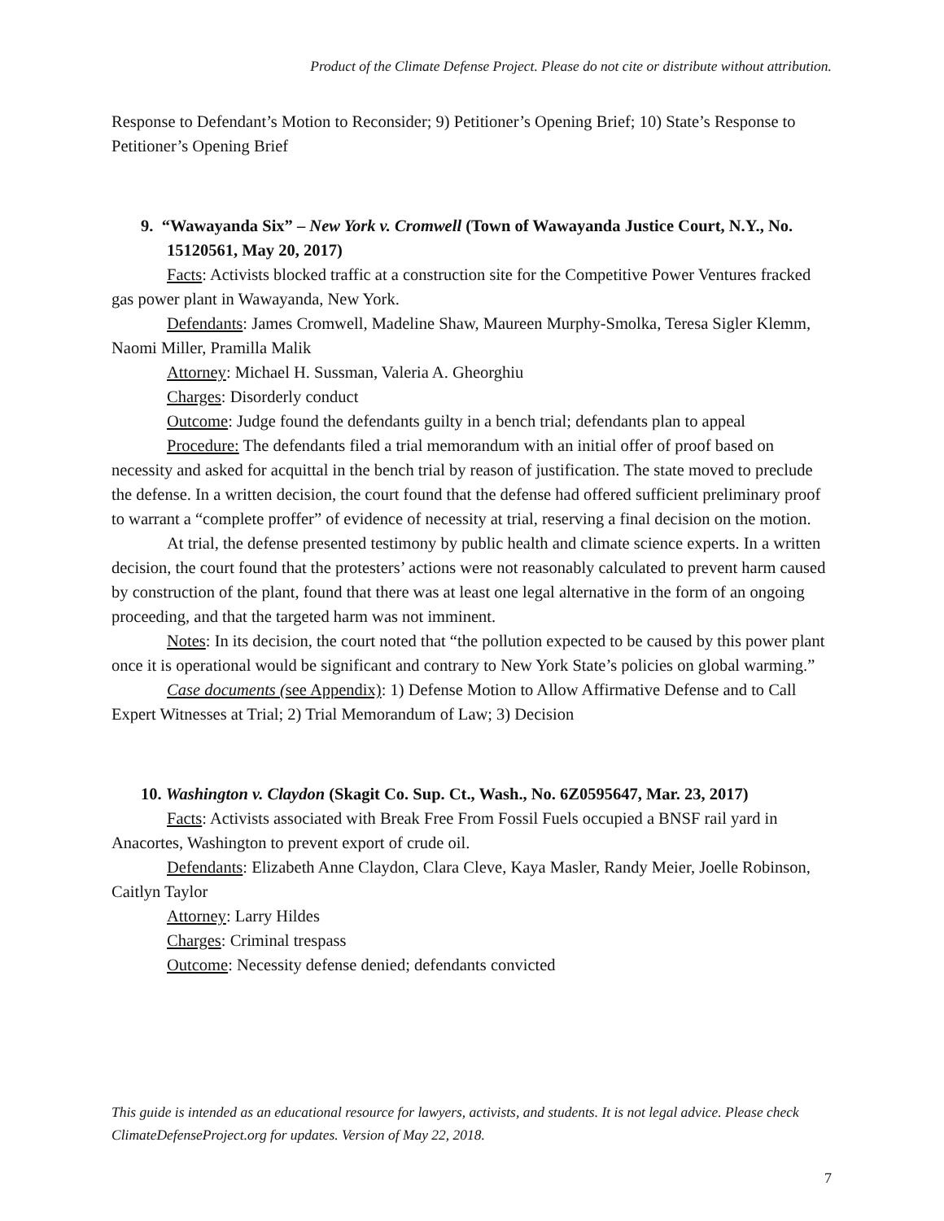Product of the Climate Defense Project. Please do not cite or distribute without attribution.
Response to Defendant’s Motion to Reconsider; 9) Petitioner’s Opening Brief; 10) State’s Response to Petitioner’s Opening Brief
9. “Wawayanda Six” – New York v. Cromwell (Town of Wawayanda Justice Court, N.Y., No. 15120561, May 20, 2017)
Facts: Activists blocked traffic at a construction site for the Competitive Power Ventures fracked gas power plant in Wawayanda, New York.
Defendants: James Cromwell, Madeline Shaw, Maureen Murphy-Smolka, Teresa Sigler Klemm, Naomi Miller, Pramilla Malik
Attorney: Michael H. Sussman, Valeria A. Gheorghiu
Charges: Disorderly conduct
Outcome: Judge found the defendants guilty in a bench trial; defendants plan to appeal
Procedure: The defendants filed a trial memorandum with an initial offer of proof based on necessity and asked for acquittal in the bench trial by reason of justification. The state moved to preclude the defense. In a written decision, the court found that the defense had offered sufficient preliminary proof to warrant a “complete proffer” of evidence of necessity at trial, reserving a final decision on the motion.
At trial, the defense presented testimony by public health and climate science experts. In a written decision, the court found that the protesters’ actions were not reasonably calculated to prevent harm caused by construction of the plant, found that there was at least one legal alternative in the form of an ongoing proceeding, and that the targeted harm was not imminent.
Notes: In its decision, the court noted that “the pollution expected to be caused by this power plant once it is operational would be significant and contrary to New York State’s policies on global warming.”
Case documents (see Appendix): 1) Defense Motion to Allow Affirmative Defense and to Call Expert Witnesses at Trial; 2) Trial Memorandum of Law; 3) Decision
10. Washington v. Claydon (Skagit Co. Sup. Ct., Wash., No. 6Z0595647, Mar. 23, 2017)
Facts: Activists associated with Break Free From Fossil Fuels occupied a BNSF rail yard in Anacortes, Washington to prevent export of crude oil.
Defendants: Elizabeth Anne Claydon, Clara Cleve, Kaya Masler, Randy Meier, Joelle Robinson, Caitlyn Taylor
Attorney: Larry Hildes
Charges: Criminal trespass
Outcome: Necessity defense denied; defendants convicted
This guide is intended as an educational resource for lawyers, activists, and students. It is not legal advice. Please check ClimateDefenseProject.org for updates. Version of May 22, 2018.
7